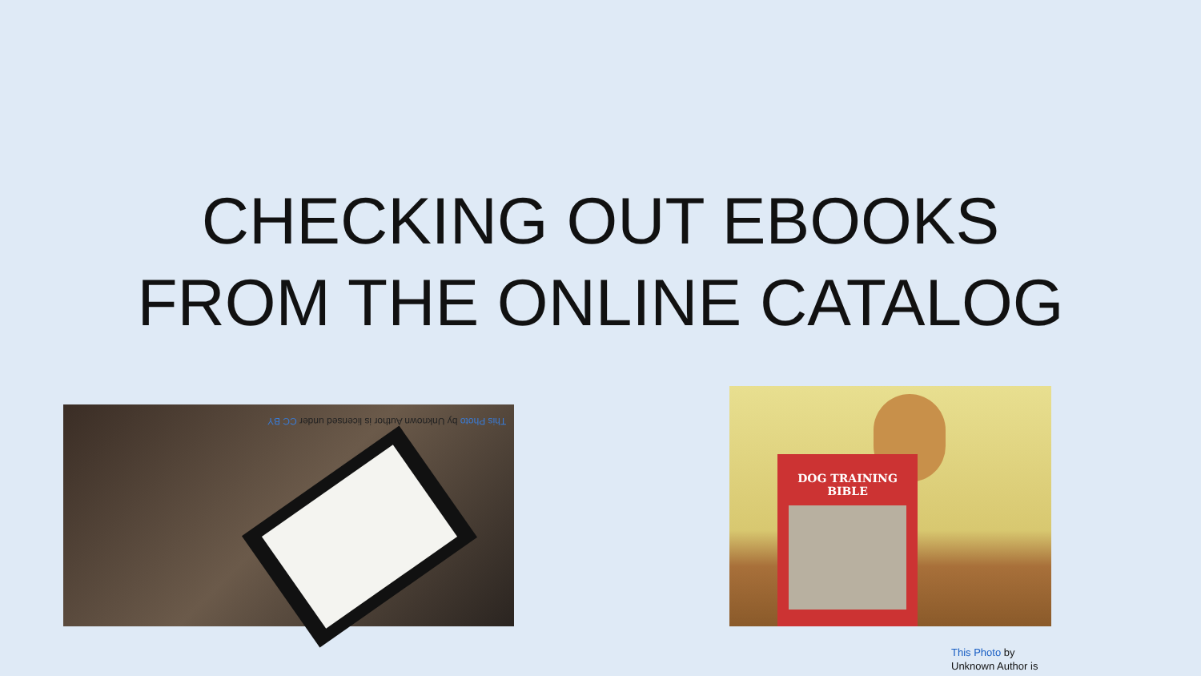CHECKING OUT EBOOKS
FROM THE ONLINE CATALOG
This Photo by Unknown Author is licensed under CC BY
DOG TRAINING BIBLE
This Photo by
Unknown Author is